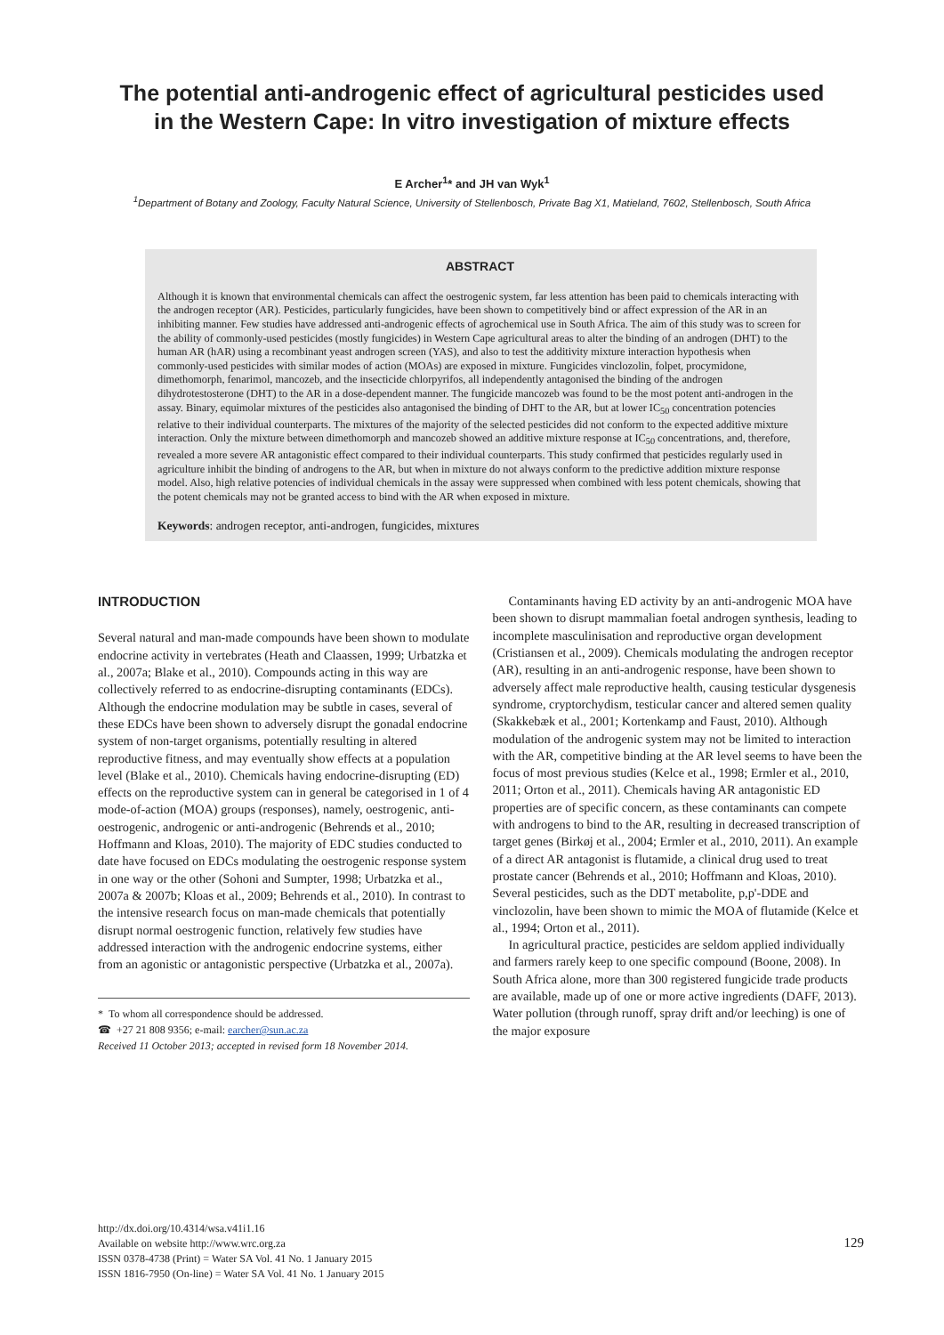The potential anti-androgenic effect of agricultural pesticides used
in the Western Cape: In vitro investigation of mixture effects
E Archer<sup>1</sup>* and JH van Wyk<sup>1</sup>
<sup>1</sup> Department of Botany and Zoology, Faculty Natural Science, University of Stellenbosch, Private Bag X1, Matieland, 7602, Stellenbosch, South Africa
ABSTRACT
Although it is known that environmental chemicals can affect the oestrogenic system, far less attention has been paid to chemicals interacting with the androgen receptor (AR). Pesticides, particularly fungicides, have been shown to competitively bind or affect expression of the AR in an inhibiting manner. Few studies have addressed anti-androgenic effects of agrochemical use in South Africa. The aim of this study was to screen for the ability of commonly-used pesticides (mostly fungicides) in Western Cape agricultural areas to alter the binding of an androgen (DHT) to the human AR (hAR) using a recombinant yeast androgen screen (YAS), and also to test the additivity mixture interaction hypothesis when commonly-used pesticides with similar modes of action (MOAs) are exposed in mixture. Fungicides vinclozolin, folpet, procymidone, dimethomorph, fenarimol, mancozeb, and the insecticide chlorpyrifos, all independently antagonised the binding of the androgen dihydrotestosterone (DHT) to the AR in a dose-dependent manner. The fungicide mancozeb was found to be the most potent anti-androgen in the assay. Binary, equimolar mixtures of the pesticides also antagonised the binding of DHT to the AR, but at lower IC<sub>50</sub> concentration potencies relative to their individual counterparts. The mixtures of the majority of the selected pesticides did not conform to the expected additive mixture interaction. Only the mixture between dimethomorph and mancozeb showed an additive mixture response at IC<sub>50</sub> concentrations, and, therefore, revealed a more severe AR antagonistic effect compared to their individual counterparts. This study confirmed that pesticides regularly used in agriculture inhibit the binding of androgens to the AR, but when in mixture do not always conform to the predictive addition mixture response model. Also, high relative potencies of individual chemicals in the assay were suppressed when combined with less potent chemicals, showing that the potent chemicals may not be granted access to bind with the AR when exposed in mixture.
Keywords: androgen receptor, anti-androgen, fungicides, mixtures
INTRODUCTION
Several natural and man-made compounds have been shown to modulate endocrine activity in vertebrates (Heath and Claassen, 1999; Urbatzka et al., 2007a; Blake et al., 2010). Compounds acting in this way are collectively referred to as endocrine-disrupting contaminants (EDCs). Although the endocrine modulation may be subtle in cases, several of these EDCs have been shown to adversely disrupt the gonadal endocrine system of non-target organisms, potentially resulting in altered reproductive fitness, and may eventually show effects at a population level (Blake et al., 2010). Chemicals having endocrine-disrupting (ED) effects on the reproductive system can in general be categorised in 1 of 4 mode-of-action (MOA) groups (responses), namely, oestrogenic, anti-oestrogenic, androgenic or anti-androgenic (Behrends et al., 2010; Hoffmann and Kloas, 2010). The majority of EDC studies conducted to date have focused on EDCs modulating the oestrogenic response system in one way or the other (Sohoni and Sumpter, 1998; Urbatzka et al., 2007a & 2007b; Kloas et al., 2009; Behrends et al., 2010). In contrast to the intensive research focus on man-made chemicals that potentially disrupt normal oestrogenic function, relatively few studies have addressed interaction with the androgenic endocrine systems, either from an agonistic or antagonistic perspective (Urbatzka et al., 2007a).
* To whom all correspondence should be addressed.
☎ +27 21 808 9356; e-mail: earcher@sun.ac.za
Received 11 October 2013; accepted in revised form 18 November 2014.
Contaminants having ED activity by an anti-androgenic MOA have been shown to disrupt mammalian foetal androgen synthesis, leading to incomplete masculinisation and reproductive organ development (Cristiansen et al., 2009). Chemicals modulating the androgen receptor (AR), resulting in an anti-androgenic response, have been shown to adversely affect male reproductive health, causing testicular dysgenesis syndrome, cryptorchydism, testicular cancer and altered semen quality (Skakkebæk et al., 2001; Kortenkamp and Faust, 2010). Although modulation of the androgenic system may not be limited to interaction with the AR, competitive binding at the AR level seems to have been the focus of most previous studies (Kelce et al., 1998; Ermler et al., 2010, 2011; Orton et al., 2011). Chemicals having AR antagonistic ED properties are of specific concern, as these contaminants can compete with androgens to bind to the AR, resulting in decreased transcription of target genes (Birkøj et al., 2004; Ermler et al., 2010, 2011). An example of a direct AR antagonist is flutamide, a clinical drug used to treat prostate cancer (Behrends et al., 2010; Hoffmann and Kloas, 2010). Several pesticides, such as the DDT metabolite, p,p'-DDE and vinclozolin, have been shown to mimic the MOA of flutamide (Kelce et al., 1994; Orton et al., 2011).
In agricultural practice, pesticides are seldom applied individually and farmers rarely keep to one specific compound (Boone, 2008). In South Africa alone, more than 300 registered fungicide trade products are available, made up of one or more active ingredients (DAFF, 2013). Water pollution (through runoff, spray drift and/or leeching) is one of the major exposure
http://dx.doi.org/10.4314/wsa.v41i1.16
Available on website http://www.wrc.org.za
ISSN 0378-4738 (Print) = Water SA Vol. 41 No. 1 January 2015
ISSN 1816-7950 (On-line) = Water SA Vol. 41 No. 1 January 2015
129